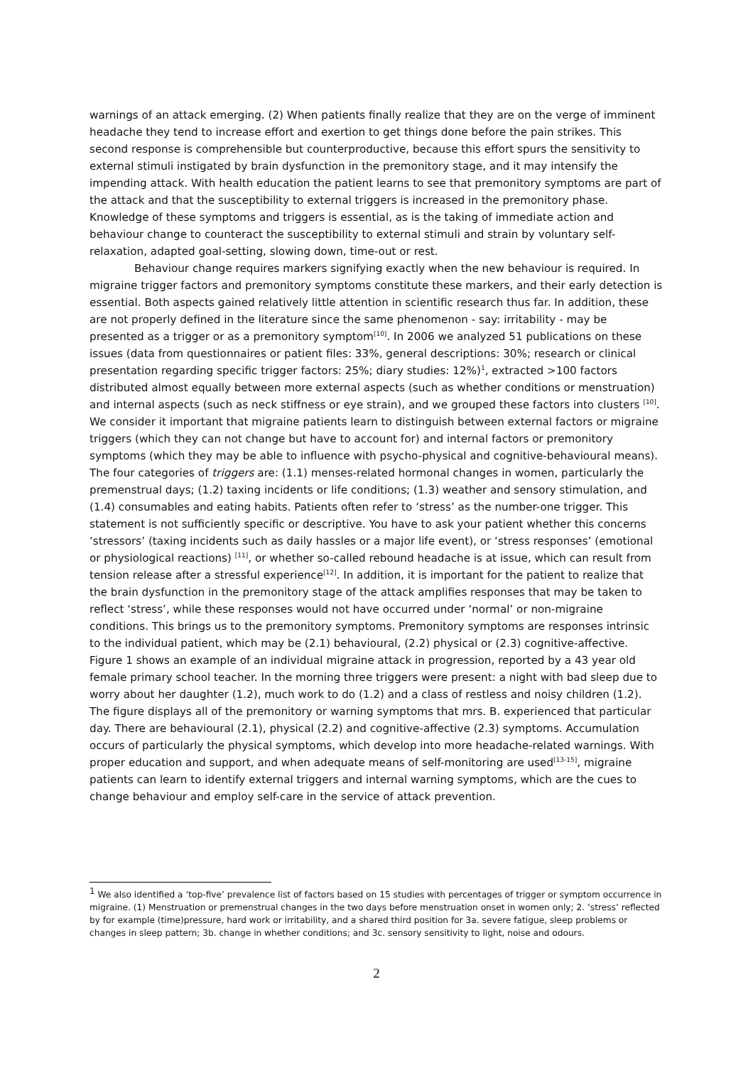warnings of an attack emerging. (2) When patients finally realize that they are on the verge of imminent headache they tend to increase effort and exertion to get things done before the pain strikes. This second response is comprehensible but counterproductive, because this effort spurs the sensitivity to external stimuli instigated by brain dysfunction in the premonitory stage, and it may intensify the impending attack. With health education the patient learns to see that premonitory symptoms are part of the attack and that the susceptibility to external triggers is increased in the premonitory phase. Knowledge of these symptoms and triggers is essential, as is the taking of immediate action and behaviour change to counteract the susceptibility to external stimuli and strain by voluntary self-relaxation, adapted goal-setting, slowing down, time-out or rest.
Behaviour change requires markers signifying exactly when the new behaviour is required. In migraine trigger factors and premonitory symptoms constitute these markers, and their early detection is essential. Both aspects gained relatively little attention in scientific research thus far. In addition, these are not properly defined in the literature since the same phenomenon - say: irritability - may be presented as a trigger or as a premonitory symptom<sup>[10]</sup>. In 2006 we analyzed 51 publications on these issues (data from questionnaires or patient files: 33%, general descriptions: 30%; research or clinical presentation regarding specific trigger factors: 25%; diary studies: 12%)<sup>1</sup>, extracted >100 factors distributed almost equally between more external aspects (such as whether conditions or menstruation) and internal aspects (such as neck stiffness or eye strain), and we grouped these factors into clusters <sup>[10]</sup>. We consider it important that migraine patients learn to distinguish between external factors or migraine triggers (which they can not change but have to account for) and internal factors or premonitory symptoms (which they may be able to influence with psycho-physical and cognitive-behavioural means). The four categories of triggers are: (1.1) menses-related hormonal changes in women, particularly the premenstrual days; (1.2) taxing incidents or life conditions; (1.3) weather and sensory stimulation, and (1.4) consumables and eating habits. Patients often refer to ‘stress’ as the number-one trigger. This statement is not sufficiently specific or descriptive. You have to ask your patient whether this concerns ‘stressors’ (taxing incidents such as daily hassles or a major life event), or ‘stress responses’ (emotional or physiological reactions) <sup>[11]</sup>, or whether so-called rebound headache is at issue, which can result from tension release after a stressful experience<sup>[12]</sup>. In addition, it is important for the patient to realize that the brain dysfunction in the premonitory stage of the attack amplifies responses that may be taken to reflect ‘stress’, while these responses would not have occurred under ‘normal’ or non-migraine conditions. This brings us to the premonitory symptoms. Premonitory symptoms are responses intrinsic to the individual patient, which may be (2.1) behavioural, (2.2) physical or (2.3) cognitive-affective. Figure 1 shows an example of an individual migraine attack in progression, reported by a 43 year old female primary school teacher. In the morning three triggers were present: a night with bad sleep due to worry about her daughter (1.2), much work to do (1.2) and a class of restless and noisy children (1.2). The figure displays all of the premonitory or warning symptoms that mrs. B. experienced that particular day. There are behavioural (2.1), physical (2.2) and cognitive-affective (2.3) symptoms. Accumulation occurs of particularly the physical symptoms, which develop into more headache-related warnings. With proper education and support, and when adequate means of self-monitoring are used<sup>[13-15]</sup>, migraine patients can learn to identify external triggers and internal warning symptoms, which are the cues to change behaviour and employ self-care in the service of attack prevention.
<sup>1</sup> We also identified a ‘top-five’ prevalence list of factors based on 15 studies with percentages of trigger or symptom occurrence in migraine. (1) Menstruation or premenstrual changes in the two days before menstruation onset in women only; 2. ‘stress’ reflected by for example (time)pressure, hard work or irritability, and a shared third position for 3a. severe fatigue, sleep problems or changes in sleep pattern; 3b. change in whether conditions; and 3c. sensory sensitivity to light, noise and odours.
2